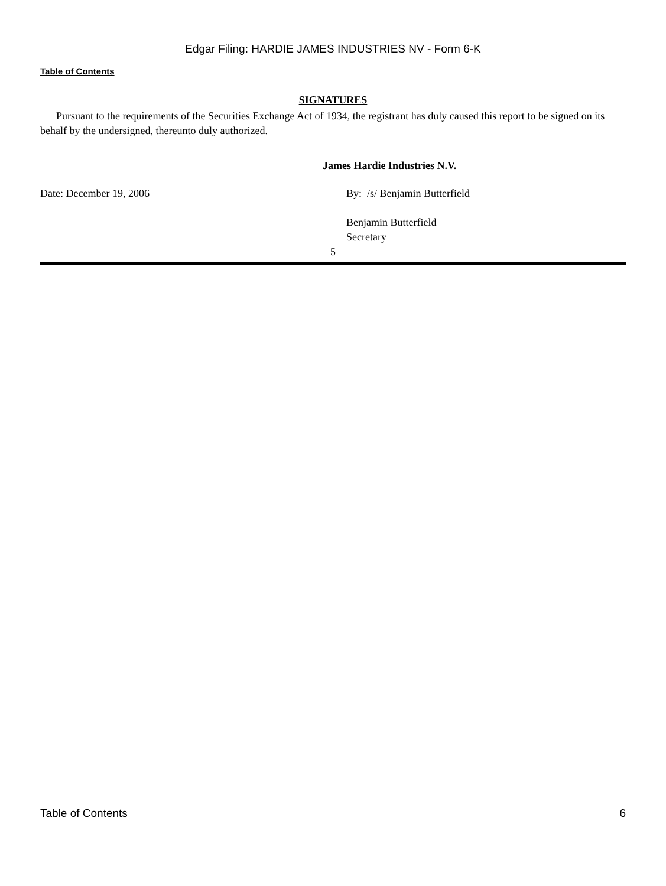Edgar Filing: HARDIE JAMES INDUSTRIES NV - Form 6-K
Table of Contents
SIGNATURES
Pursuant to the requirements of the Securities Exchange Act of 1934, the registrant has duly caused this report to be signed on its behalf by the undersigned, thereunto duly authorized.
James Hardie Industries N.V.
Date: December 19, 2006 By: /s/ Benjamin Butterfield
Benjamin Butterfield
Secretary
5
Table of Contents 6